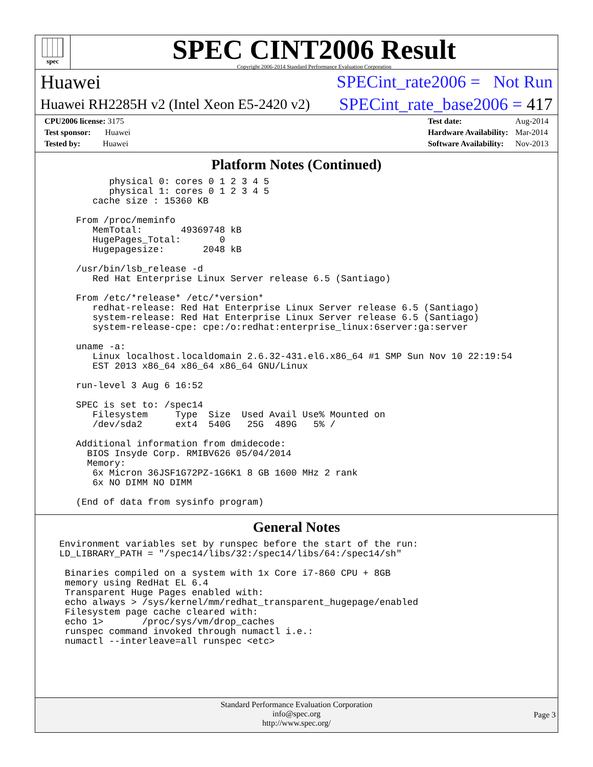spec
SPEC CINT2006 Result
Copyright 2006-2014 Standard Performance Evaluation Corporation
Huawei SPECint_rate2006 = Not Run
Huawei RH2285H v2 (Intel Xeon E5-2420 v2) SPECint_rate_base2006 = 417
| CPU2006 license: 3175 |
| Test sponsor: Huawei |
| Tested by: Huawei |
| Test date: | Aug-2014 |
| Hardware Availability: | Mar-2014 |
| Software Availability: | Nov-2013 |
Platform Notes (Continued)
        physical 0: cores 0 1 2 3 4 5
        physical 1: cores 0 1 2 3 4 5
     cache size : 15360 KB

  From /proc/meminfo
     MemTotal:       49369748 kB
     HugePages_Total:       0
     Hugepagesize:       2048 kB

  /usr/bin/lsb_release -d
     Red Hat Enterprise Linux Server release 6.5 (Santiago)

  From /etc/*release* /etc/*version*
     redhat-release: Red Hat Enterprise Linux Server release 6.5 (Santiago)
     system-release: Red Hat Enterprise Linux Server release 6.5 (Santiago)
     system-release-cpe: cpe:/o:redhat:enterprise_linux:6server:ga:server

  uname -a:
     Linux localhost.localdomain 2.6.32-431.el6.x86_64 #1 SMP Sun Nov 10 22:19:54
     EST 2013 x86_64 x86_64 x86_64 GNU/Linux

  run-level 3 Aug 6 16:52

  SPEC is set to: /spec14
     Filesystem     Type  Size  Used Avail Use% Mounted on
     /dev/sda2      ext4  540G   25G  489G   5% /

  Additional information from dmidecode:
    BIOS Insyde Corp. RMIBV626 05/04/2014
    Memory:
     6x Micron 36JSF1G72PZ-1G6K1 8 GB 1600 MHz 2 rank
     6x NO DIMM NO DIMM

  (End of data from sysinfo program)
General Notes
Environment variables set by runspec before the start of the run:
LD_LIBRARY_PATH = "/spec14/libs/32:/spec14/libs/64:/spec14/sh"

 Binaries compiled on a system with 1x Core i7-860 CPU + 8GB
 memory using RedHat EL 6.4
 Transparent Huge Pages enabled with:
 echo always > /sys/kernel/mm/redhat_transparent_hugepage/enabled
 Filesystem page cache cleared with:
 echo 1>       /proc/sys/vm/drop_caches
 runspec command invoked through numactl i.e.:
 numactl --interleave=all runspec <etc>
Standard Performance Evaluation Corporation
info@spec.org
http://www.spec.org/
Page 3